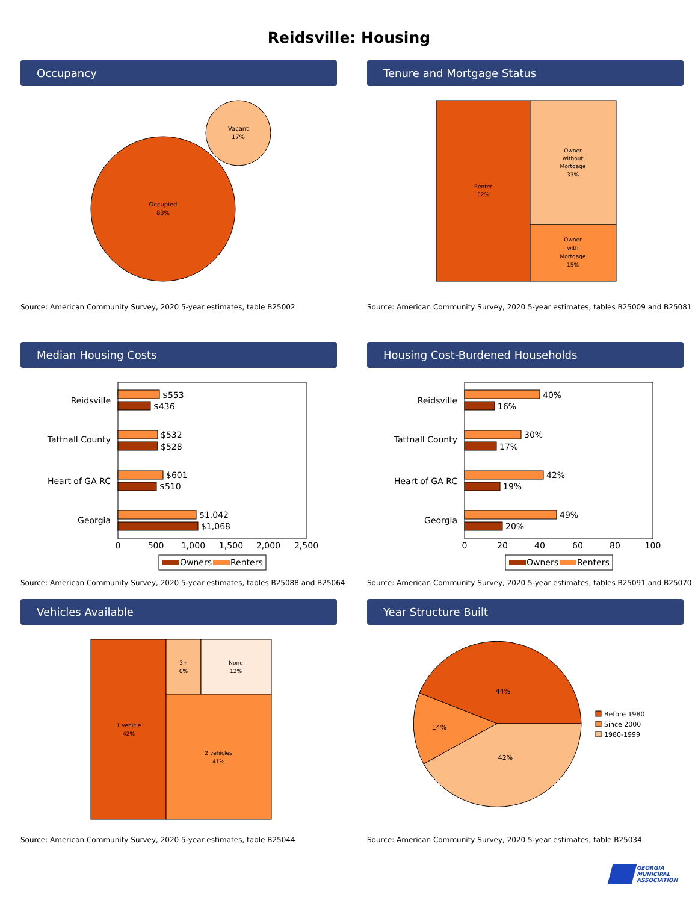Reidsville: Housing
Occupancy
Occupied
83%
Vacant
17%
Source: American Community Survey, 2020 5-year estimates, table B25002
Tenure and Mortgage Status
Renter
52%
Owner
without
Mortgage
33%
Owner
with
Mortgage
15%
Source: American Community Survey, 2020 5-year estimates, tables B25009 and B25081
Median Housing Costs
Reidsville
$553
$436
Tattnall County
$532
$528
Heart of GA RC
$601
$510
Georgia
$1,042
$1,068
0
500
1,000
1,500
2,000
2,500
Owners
Renters
Source: American Community Survey, 2020 5-year estimates, tables B25088 and B25064
Housing Cost-Burdened Households
Reidsville
40%
16%
Tattnall County
30%
17%
Heart of GA RC
42%
19%
Georgia
49%
20%
0
20
40
60
80
100
Owners
Renters
Source: American Community Survey, 2020 5-year estimates, tables B25091 and B25070
Vehicles Available
1 vehicle
42%
3+
6%
None
12%
2 vehicles
41%
Source: American Community Survey, 2020 5-year estimates, table B25044
Year Structure Built
44%
14%
42%
Before 1980
Since 2000
1980-1999
Source: American Community Survey, 2020 5-year estimates, table B25034
GEORGIA
MUNICIPAL
ASSOCIATION